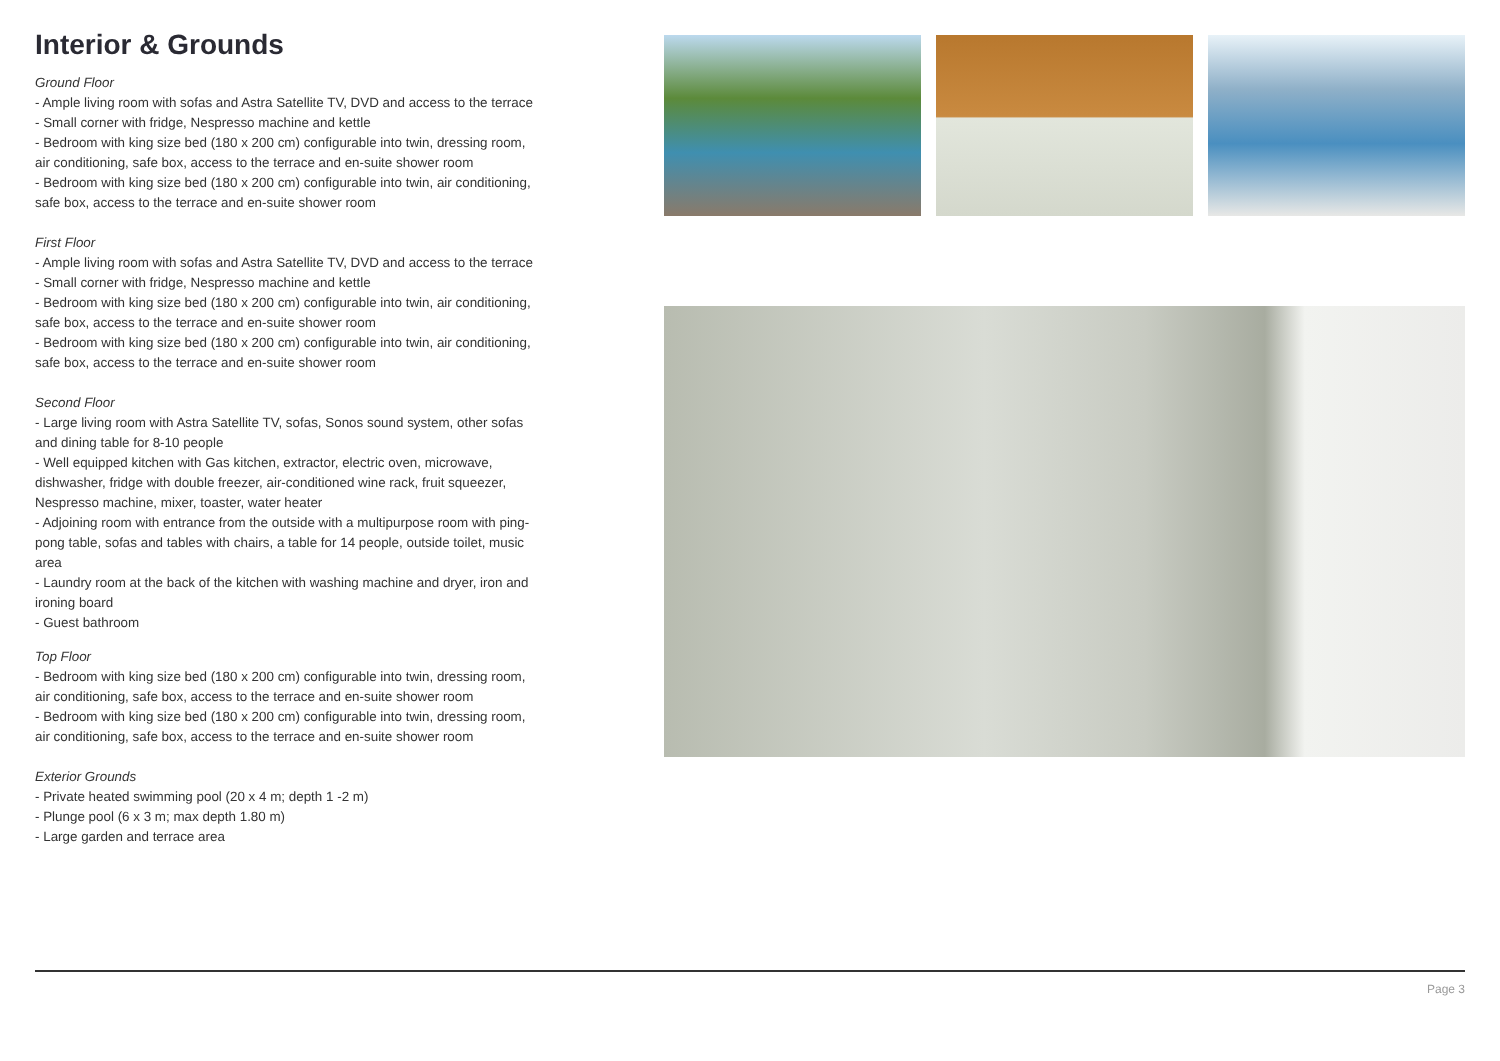Interior & Grounds
Ground Floor
- Ample living room with sofas and Astra Satellite TV, DVD and access to the terrace
- Small corner with fridge, Nespresso machine and kettle
- Bedroom with king size bed (180 x 200 cm) configurable into twin, dressing room, air conditioning, safe box, access to the terrace and en-suite shower room
- Bedroom with king size bed (180 x 200 cm) configurable into twin, air conditioning, safe box, access to the terrace and en-suite shower room
First Floor
- Ample living room with sofas and Astra Satellite TV, DVD and access to the terrace
- Small corner with fridge, Nespresso machine and kettle
- Bedroom with king size bed (180 x 200 cm) configurable into twin, air conditioning, safe box, access to the terrace and en-suite shower room
- Bedroom with king size bed (180 x 200 cm) configurable into twin, air conditioning, safe box, access to the terrace and en-suite shower room
Second Floor
- Large living room with Astra Satellite TV, sofas, Sonos sound system, other sofas and dining table for 8-10 people
- Well equipped kitchen with Gas kitchen, extractor, electric oven, microwave, dishwasher, fridge with double freezer, air-conditioned wine rack, fruit squeezer, Nespresso machine, mixer, toaster, water heater
- Adjoining room with entrance from the outside with a multipurpose room with ping-pong table, sofas and tables with chairs, a table for 14 people, outside toilet, music area
- Laundry room at the back of the kitchen with washing machine and dryer, iron and ironing board
- Guest bathroom
Top Floor
- Bedroom with king size bed (180 x 200 cm) configurable into twin, dressing room, air conditioning, safe box, access to the terrace and en-suite shower room
- Bedroom with king size bed (180 x 200 cm) configurable into twin, dressing room, air conditioning, safe box, access to the terrace and en-suite shower room
Exterior Grounds
- Private heated swimming pool (20 x 4 m; depth 1 -2 m)
- Plunge pool (6 x 3 m; max depth 1.80 m)
- Large garden and terrace area
Page 3